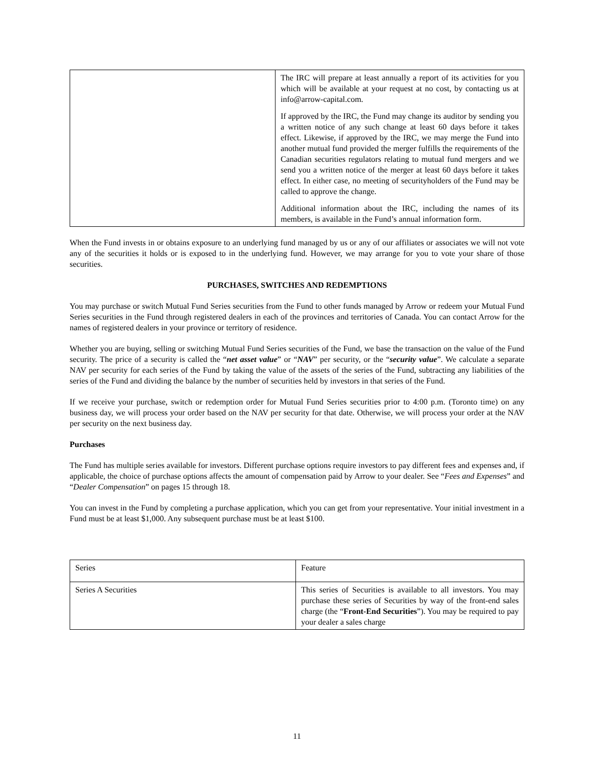| | The IRC will prepare at least annually a report of its activities for you which will be available at your request at no cost, by contacting us at info@arrow-capital.com. If approved by the IRC, the Fund may change its auditor by sending you a written notice of any such change at least 60 days before it takes effect. Likewise, if approved by the IRC, we may merge the Fund into another mutual fund provided the merger fulfills the requirements of the Canadian securities regulators relating to mutual fund mergers and we send you a written notice of the merger at least 60 days before it takes effect. In either case, no meeting of securityholders of the Fund may be called to approve the change. Additional information about the IRC, including the names of its members, is available in the Fund’s annual information form. |
When the Fund invests in or obtains exposure to an underlying fund managed by us or any of our affiliates or associates we will not vote any of the securities it holds or is exposed to in the underlying fund. However, we may arrange for you to vote your share of those securities.
PURCHASES, SWITCHES AND REDEMPTIONS
You may purchase or switch Mutual Fund Series securities from the Fund to other funds managed by Arrow or redeem your Mutual Fund Series securities in the Fund through registered dealers in each of the provinces and territories of Canada. You can contact Arrow for the names of registered dealers in your province or territory of residence.
Whether you are buying, selling or switching Mutual Fund Series securities of the Fund, we base the transaction on the value of the Fund security. The price of a security is called the “net asset value” or “NAV” per security, or the “security value”. We calculate a separate NAV per security for each series of the Fund by taking the value of the assets of the series of the Fund, subtracting any liabilities of the series of the Fund and dividing the balance by the number of securities held by investors in that series of the Fund.
If we receive your purchase, switch or redemption order for Mutual Fund Series securities prior to 4:00 p.m. (Toronto time) on any business day, we will process your order based on the NAV per security for that date. Otherwise, we will process your order at the NAV per security on the next business day.
Purchases
The Fund has multiple series available for investors. Different purchase options require investors to pay different fees and expenses and, if applicable, the choice of purchase options affects the amount of compensation paid by Arrow to your dealer. See “Fees and Expenses” and “Dealer Compensation” on pages 15 through 18.
You can invest in the Fund by completing a purchase application, which you can get from your representative. Your initial investment in a Fund must be at least $1,000. Any subsequent purchase must be at least $100.
| Series | Feature |
| Series A Securities | This series of Securities is available to all investors. You may purchase these series of Securities by way of the front-end sales charge (the “ Front-End Securities ”). You may be required to pay your dealer a sales charge |
11